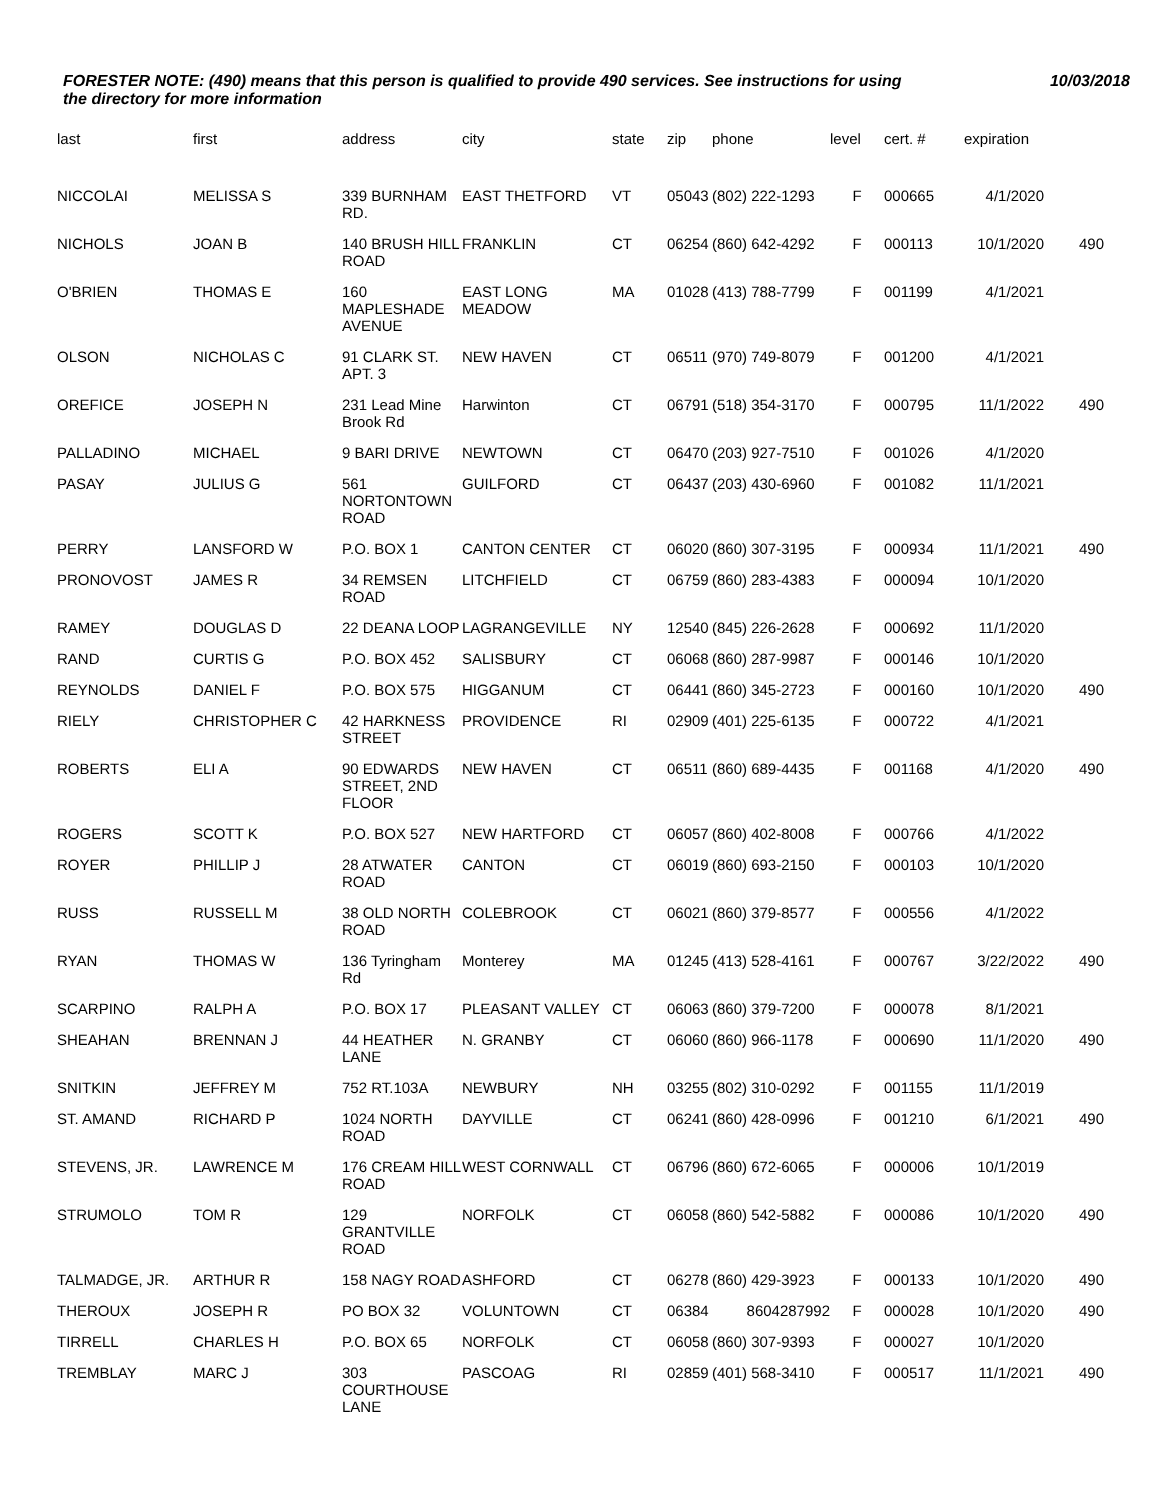FORESTER NOTE: (490) means that this person is qualified to provide 490 services. See instructions for using the directory for more information
10/03/2018
| last | first | address | city | state | zip | phone | level | cert. # | expiration | |
| --- | --- | --- | --- | --- | --- | --- | --- | --- | --- | --- |
| NICCOLAI | MELISSA S | 339 BURNHAM RD. | EAST THETFORD | VT | 05043 | (802) 222-1293 | F | 000665 | 4/1/2020 | |
| NICHOLS | JOAN B | 140 BRUSH HILL ROAD | FRANKLIN | CT | 06254 | (860) 642-4292 | F | 000113 | 10/1/2020 | 490 |
| O'BRIEN | THOMAS E | 160 MAPLESHADE AVENUE | EAST LONG MEADOW | MA | 01028 | (413) 788-7799 | F | 001199 | 4/1/2021 | |
| OLSON | NICHOLAS C | 91 CLARK ST. APT. 3 | NEW HAVEN | CT | 06511 | (970) 749-8079 | F | 001200 | 4/1/2021 | |
| OREFICE | JOSEPH N | 231 Lead Mine Brook Rd | Harwinton | CT | 06791 | (518) 354-3170 | F | 000795 | 11/1/2022 | 490 |
| PALLADINO | MICHAEL | 9 BARI DRIVE | NEWTOWN | CT | 06470 | (203) 927-7510 | F | 001026 | 4/1/2020 | |
| PASAY | JULIUS G | 561 NORTONTOWN ROAD | GUILFORD | CT | 06437 | (203) 430-6960 | F | 001082 | 11/1/2021 | |
| PERRY | LANSFORD W | P.O. BOX 1 | CANTON CENTER | CT | 06020 | (860) 307-3195 | F | 000934 | 11/1/2021 | 490 |
| PRONOVOST | JAMES R | 34 REMSEN ROAD | LITCHFIELD | CT | 06759 | (860) 283-4383 | F | 000094 | 10/1/2020 | |
| RAMEY | DOUGLAS D | 22 DEANA LOOP | LAGRANGEVILLE | NY | 12540 | (845) 226-2628 | F | 000692 | 11/1/2020 | |
| RAND | CURTIS G | P.O. BOX 452 | SALISBURY | CT | 06068 | (860) 287-9987 | F | 000146 | 10/1/2020 | |
| REYNOLDS | DANIEL F | P.O. BOX 575 | HIGGANUM | CT | 06441 | (860) 345-2723 | F | 000160 | 10/1/2020 | 490 |
| RIELY | CHRISTOPHER C | 42 HARKNESS STREET | PROVIDENCE | RI | 02909 | (401) 225-6135 | F | 000722 | 4/1/2021 | |
| ROBERTS | ELI A | 90 EDWARDS STREET, 2ND FLOOR | NEW HAVEN | CT | 06511 | (860) 689-4435 | F | 001168 | 4/1/2020 | 490 |
| ROGERS | SCOTT K | P.O. BOX 527 | NEW HARTFORD | CT | 06057 | (860) 402-8008 | F | 000766 | 4/1/2022 | |
| ROYER | PHILLIP J | 28 ATWATER ROAD | CANTON | CT | 06019 | (860) 693-2150 | F | 000103 | 10/1/2020 | |
| RUSS | RUSSELL M | 38 OLD NORTH ROAD | COLEBROOK | CT | 06021 | (860) 379-8577 | F | 000556 | 4/1/2022 | |
| RYAN | THOMAS W | 136 Tyringham Rd | Monterey | MA | 01245 | (413) 528-4161 | F | 000767 | 3/22/2022 | 490 |
| SCARPINO | RALPH A | P.O. BOX 17 | PLEASANT VALLEY | CT | 06063 | (860) 379-7200 | F | 000078 | 8/1/2021 | |
| SHEAHAN | BRENNAN J | 44 HEATHER LANE | N. GRANBY | CT | 06060 | (860) 966-1178 | F | 000690 | 11/1/2020 | 490 |
| SNITKIN | JEFFREY M | 752 RT.103A | NEWBURY | NH | 03255 | (802) 310-0292 | F | 001155 | 11/1/2019 | |
| ST. AMAND | RICHARD P | 1024 NORTH ROAD | DAYVILLE | CT | 06241 | (860) 428-0996 | F | 001210 | 6/1/2021 | 490 |
| STEVENS, JR. | LAWRENCE M | 176 CREAM HILL ROAD | WEST CORNWALL | CT | 06796 | (860) 672-6065 | F | 000006 | 10/1/2019 | |
| STRUMOLO | TOM R | 129 GRANTVILLE ROAD | NORFOLK | CT | 06058 | (860) 542-5882 | F | 000086 | 10/1/2020 | 490 |
| TALMADGE, JR. | ARTHUR R | 158 NAGY ROAD | ASHFORD | CT | 06278 | (860) 429-3923 | F | 000133 | 10/1/2020 | 490 |
| THEROUX | JOSEPH R | PO BOX 32 | VOLUNTOWN | CT | 06384 | 8604287992 | F | 000028 | 10/1/2020 | 490 |
| TIRRELL | CHARLES H | P.O. BOX 65 | NORFOLK | CT | 06058 | (860) 307-9393 | F | 000027 | 10/1/2020 | |
| TREMBLAY | MARC J | 303 COURTHOUSE LANE | PASCOAG | RI | 02859 | (401) 568-3410 | F | 000517 | 11/1/2021 | 490 |